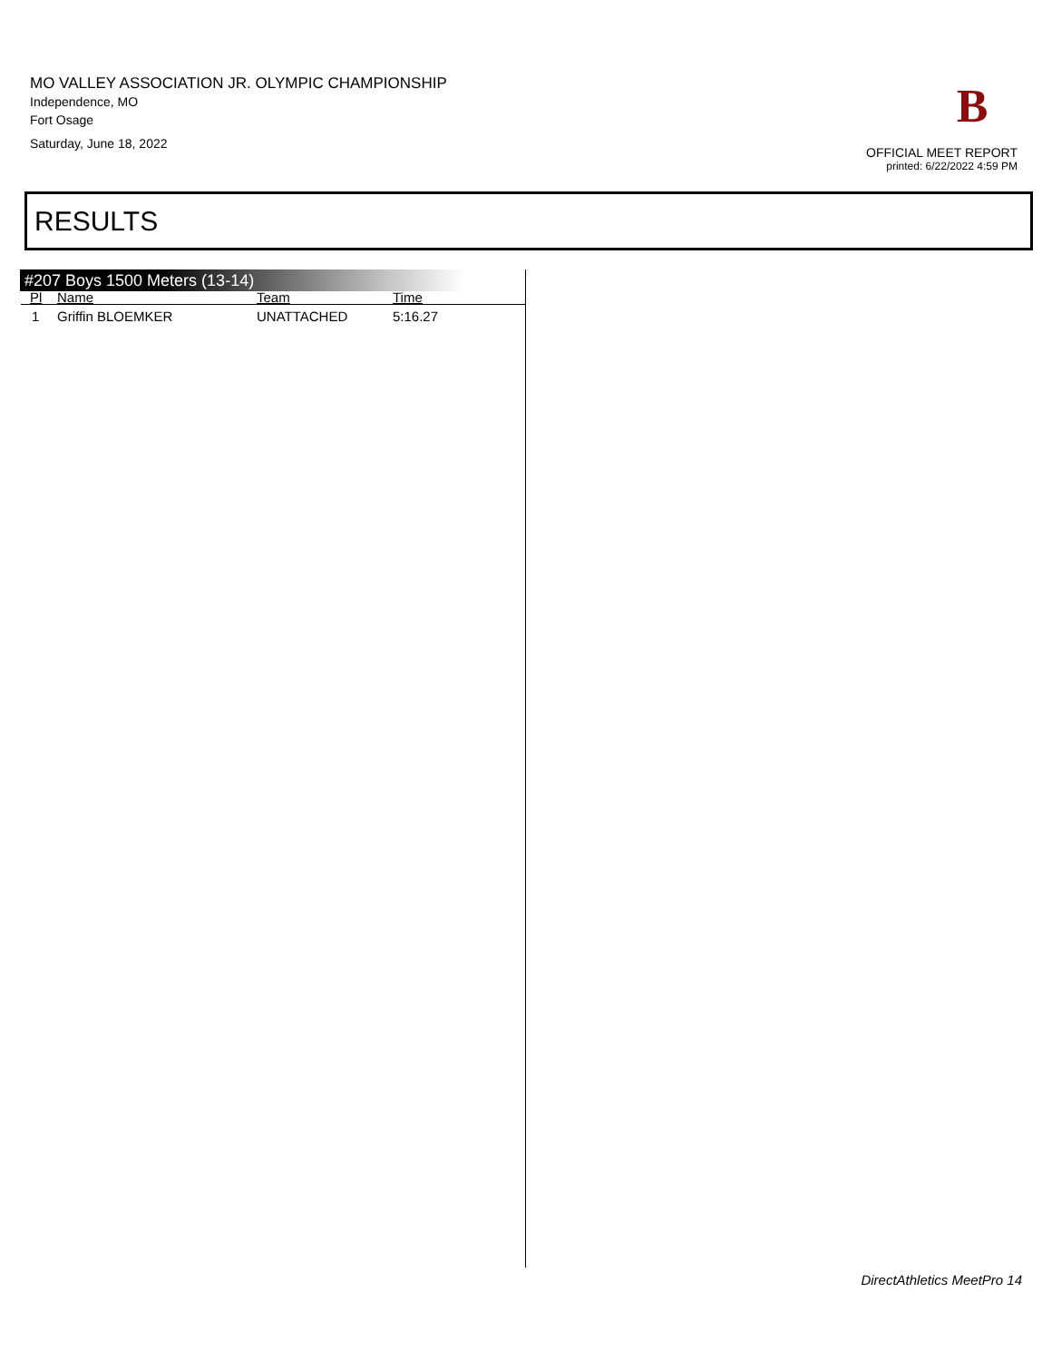MO VALLEY ASSOCIATION JR. OLYMPIC CHAMPIONSHIP
Independence, MO
Fort Osage
Saturday, June 18, 2022
B
OFFICIAL MEET REPORT
printed: 6/22/2022 4:59 PM
RESULTS
#207 Boys 1500 Meters (13-14)
| Pl | Name | Team | Time |
| --- | --- | --- | --- |
| 1 | Griffin BLOEMKER | UNATTACHED | 5:16.27 |
DirectAthletics MeetPro 14